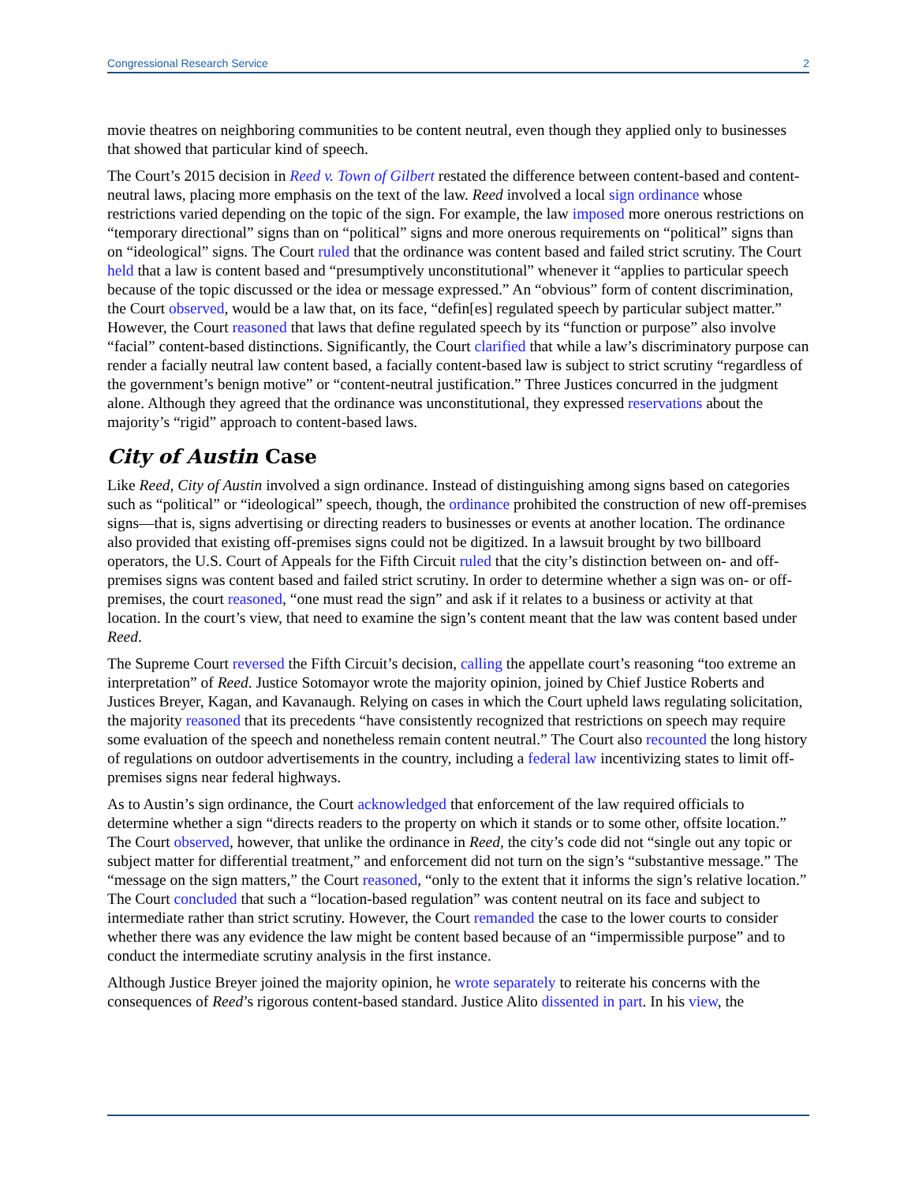Congressional Research Service 2
movie theatres on neighboring communities to be content neutral, even though they applied only to businesses that showed that particular kind of speech.
The Court’s 2015 decision in Reed v. Town of Gilbert restated the difference between content-based and content-neutral laws, placing more emphasis on the text of the law. Reed involved a local sign ordinance whose restrictions varied depending on the topic of the sign. For example, the law imposed more onerous restrictions on “temporary directional” signs than on “political” signs and more onerous requirements on “political” signs than on “ideological” signs. The Court ruled that the ordinance was content based and failed strict scrutiny. The Court held that a law is content based and “presumptively unconstitutional” whenever it “applies to particular speech because of the topic discussed or the idea or message expressed.” An “obvious” form of content discrimination, the Court observed, would be a law that, on its face, “defin[es] regulated speech by particular subject matter.” However, the Court reasoned that laws that define regulated speech by its “function or purpose” also involve “facial” content-based distinctions. Significantly, the Court clarified that while a law’s discriminatory purpose can render a facially neutral law content based, a facially content-based law is subject to strict scrutiny “regardless of the government’s benign motive” or “content-neutral justification.” Three Justices concurred in the judgment alone. Although they agreed that the ordinance was unconstitutional, they expressed reservations about the majority’s “rigid” approach to content-based laws.
City of Austin Case
Like Reed, City of Austin involved a sign ordinance. Instead of distinguishing among signs based on categories such as “political” or “ideological” speech, though, the ordinance prohibited the construction of new off-premises signs—that is, signs advertising or directing readers to businesses or events at another location. The ordinance also provided that existing off-premises signs could not be digitized. In a lawsuit brought by two billboard operators, the U.S. Court of Appeals for the Fifth Circuit ruled that the city’s distinction between on- and off-premises signs was content based and failed strict scrutiny. In order to determine whether a sign was on- or off-premises, the court reasoned, “one must read the sign” and ask if it relates to a business or activity at that location. In the court’s view, that need to examine the sign’s content meant that the law was content based under Reed.
The Supreme Court reversed the Fifth Circuit’s decision, calling the appellate court’s reasoning “too extreme an interpretation” of Reed. Justice Sotomayor wrote the majority opinion, joined by Chief Justice Roberts and Justices Breyer, Kagan, and Kavanaugh. Relying on cases in which the Court upheld laws regulating solicitation, the majority reasoned that its precedents “have consistently recognized that restrictions on speech may require some evaluation of the speech and nonetheless remain content neutral.” The Court also recounted the long history of regulations on outdoor advertisements in the country, including a federal law incentivizing states to limit off-premises signs near federal highways.
As to Austin’s sign ordinance, the Court acknowledged that enforcement of the law required officials to determine whether a sign “directs readers to the property on which it stands or to some other, offsite location.” The Court observed, however, that unlike the ordinance in Reed, the city’s code did not “single out any topic or subject matter for differential treatment,” and enforcement did not turn on the sign’s “substantive message.” The “message on the sign matters,” the Court reasoned, “only to the extent that it informs the sign’s relative location.” The Court concluded that such a “location-based regulation” was content neutral on its face and subject to intermediate rather than strict scrutiny. However, the Court remanded the case to the lower courts to consider whether there was any evidence the law might be content based because of an “impermissible purpose” and to conduct the intermediate scrutiny analysis in the first instance.
Although Justice Breyer joined the majority opinion, he wrote separately to reiterate his concerns with the consequences of Reed’s rigorous content-based standard. Justice Alito dissented in part. In his view, the